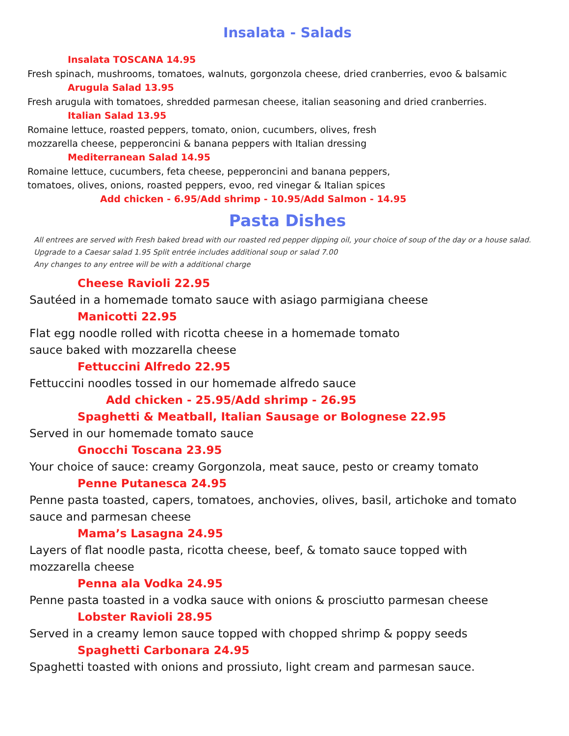Insalata - Salads
Insalata TOSCANA 14.95
Fresh spinach, mushrooms, tomatoes, walnuts, gorgonzola cheese, dried cranberries, evoo & balsamic
Arugula Salad 13.95
Fresh arugula with tomatoes, shredded parmesan cheese, italian seasoning and dried cranberries.
Italian Salad 13.95
Romaine lettuce, roasted peppers, tomato, onion, cucumbers, olives, fresh
mozzarella cheese, pepperoncini & banana peppers with Italian dressing
Mediterranean Salad 14.95
Romaine lettuce, cucumbers, feta cheese, pepperoncini and banana peppers,
tomatoes, olives, onions, roasted peppers, evoo, red vinegar & Italian spices
Add chicken - 6.95/Add shrimp - 10.95/Add Salmon - 14.95
Pasta Dishes
All entrees are served with Fresh baked bread with our roasted red pepper dipping oil, your choice of soup of the day or a house salad. Upgrade to a Caesar salad 1.95 Split entrée includes additional soup or salad 7.00
Any changes to any entree will be with a additional charge
Cheese Ravioli 22.95
Sautéed in a homemade tomato sauce with asiago parmigiana cheese
Manicotti 22.95
Flat egg noodle rolled with ricotta cheese in a homemade tomato
sauce baked with mozzarella cheese
Fettuccini Alfredo 22.95
Fettuccini noodles tossed in our homemade alfredo sauce
Add chicken - 25.95/Add shrimp - 26.95
Spaghetti & Meatball, Italian Sausage or Bolognese 22.95
Served in our homemade tomato sauce
Gnocchi Toscana 23.95
Your choice of sauce: creamy Gorgonzola, meat sauce, pesto or creamy tomato
Penne Putanesca 24.95
Penne pasta toasted, capers, tomatoes, anchovies, olives, basil, artichoke and tomato sauce and parmesan cheese
Mama’s Lasagna 24.95
Layers of flat noodle pasta, ricotta cheese, beef, & tomato sauce topped with
mozzarella cheese
Penna ala Vodka 24.95
Penne pasta toasted in a vodka sauce with onions & prosciutto parmesan cheese
Lobster Ravioli 28.95
Served in a creamy lemon sauce topped with chopped shrimp & poppy seeds
Spaghetti Carbonara 24.95
Spaghetti toasted with onions and prossiuto, light cream and parmesan sauce.